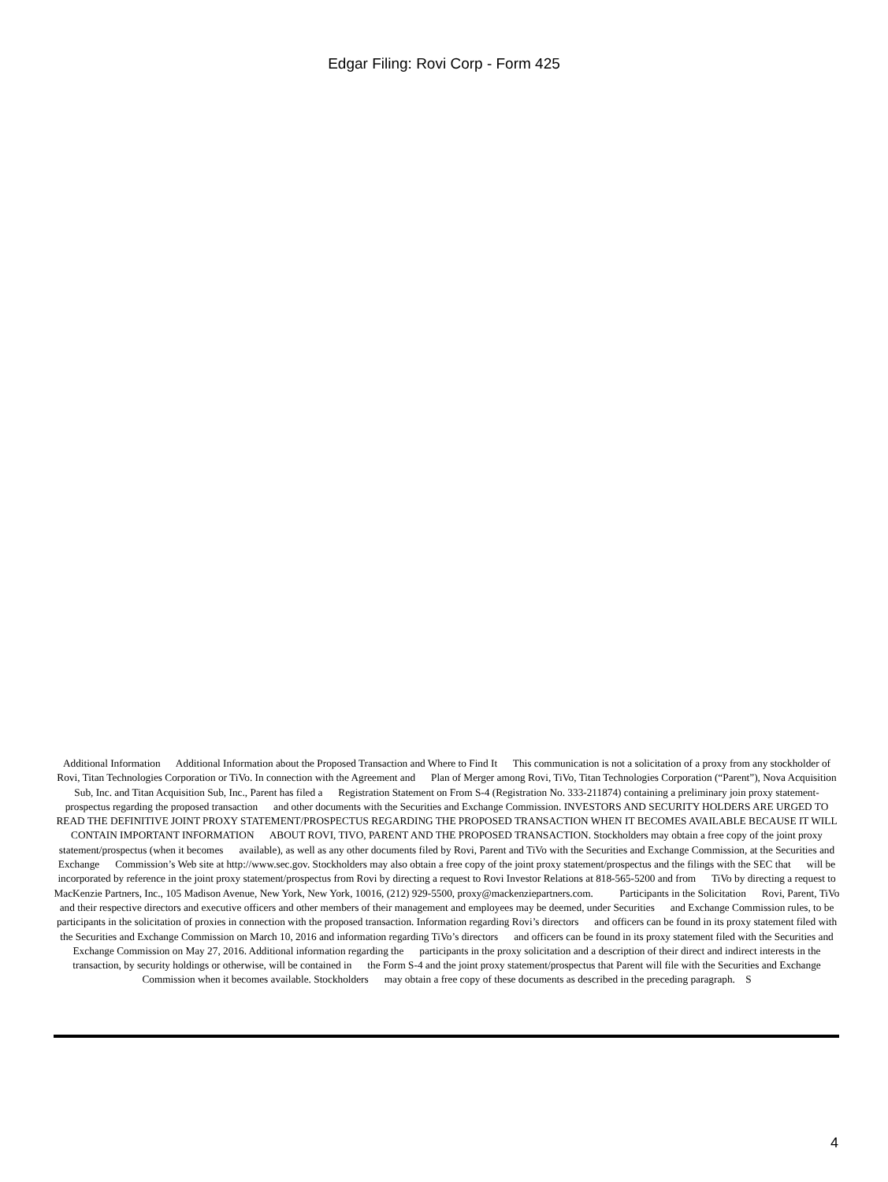Edgar Filing: Rovi Corp - Form 425
Additional Information Additional Information about the Proposed Transaction and Where to Find It This communication is not a solicitation of a proxy from any stockholder of Rovi, Titan Technologies Corporation or TiVo. In connection with the Agreement and Plan of Merger among Rovi, TiVo, Titan Technologies Corporation (“Parent”), Nova Acquisition Sub, Inc. and Titan Acquisition Sub, Inc., Parent has filed a Registration Statement on From S-4 (Registration No. 333-211874) containing a preliminary join proxy statement-prospectus regarding the proposed transaction and other documents with the Securities and Exchange Commission. INVESTORS AND SECURITY HOLDERS ARE URGED TO READ THE DEFINITIVE JOINT PROXY STATEMENT/PROSPECTUS REGARDING THE PROPOSED TRANSACTION WHEN IT BECOMES AVAILABLE BECAUSE IT WILL CONTAIN IMPORTANT INFORMATION ABOUT ROVI, TIVO, PARENT AND THE PROPOSED TRANSACTION. Stockholders may obtain a free copy of the joint proxy statement/prospectus (when it becomes available), as well as any other documents filed by Rovi, Parent and TiVo with the Securities and Exchange Commission, at the Securities and Exchange Commission’s Web site at http://www.sec.gov. Stockholders may also obtain a free copy of the joint proxy statement/prospectus and the filings with the SEC that will be incorporated by reference in the joint proxy statement/prospectus from Rovi by directing a request to Rovi Investor Relations at 818-565-5200 and from TiVo by directing a request to MacKenzie Partners, Inc., 105 Madison Avenue, New York, New York, 10016, (212) 929-5500, proxy@mackenziepartners.com. Participants in the Solicitation Rovi, Parent, TiVo and their respective directors and executive officers and other members of their management and employees may be deemed, under Securities and Exchange Commission rules, to be participants in the solicitation of proxies in connection with the proposed transaction. Information regarding Rovi’s directors and officers can be found in its proxy statement filed with the Securities and Exchange Commission on March 10, 2016 and information regarding TiVo’s directors and officers can be found in its proxy statement filed with the Securities and Exchange Commission on May 27, 2016. Additional information regarding the participants in the proxy solicitation and a description of their direct and indirect interests in the transaction, by security holdings or otherwise, will be contained in the Form S-4 and the joint proxy statement/prospectus that Parent will file with the Securities and Exchange Commission when it becomes available. Stockholders may obtain a free copy of these documents as described in the preceding paragraph. S
4